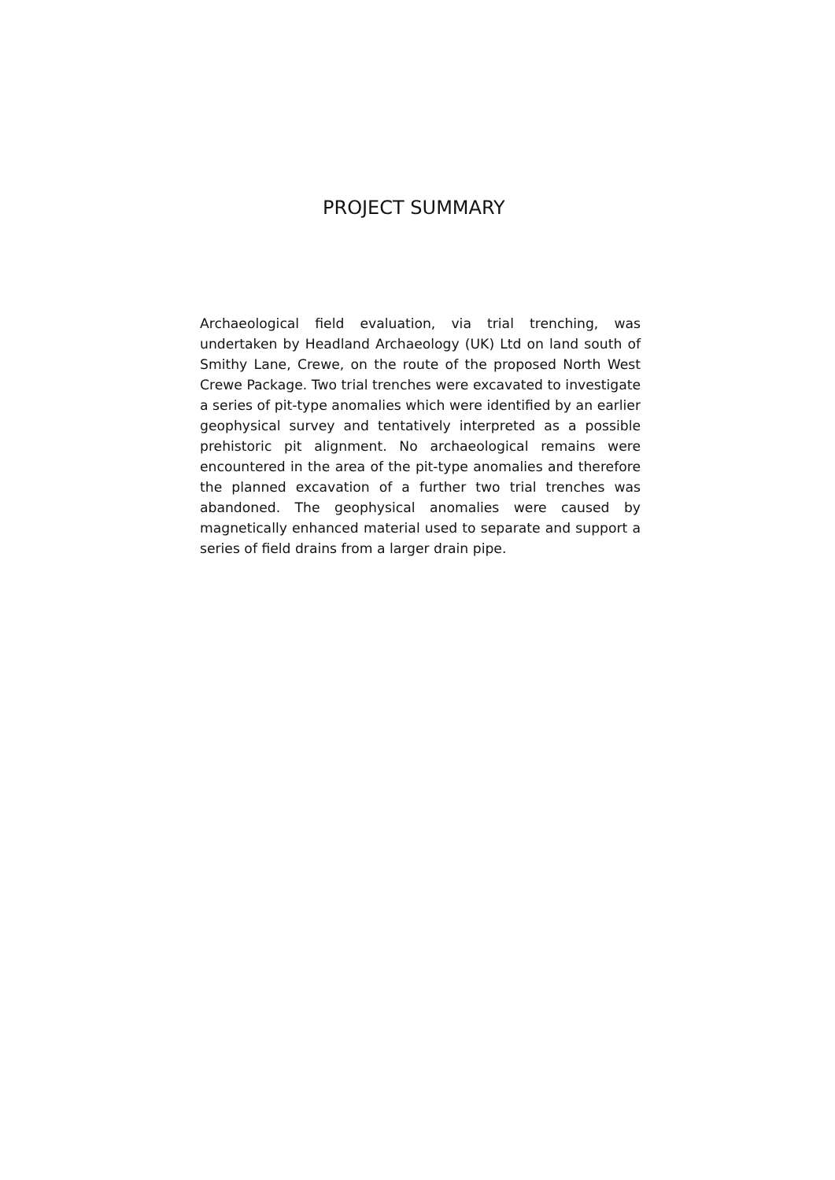PROJECT SUMMARY
Archaeological field evaluation, via trial trenching, was undertaken by Headland Archaeology (UK) Ltd on land south of Smithy Lane, Crewe, on the route of the proposed North West Crewe Package. Two trial trenches were excavated to investigate a series of pit-type anomalies which were identified by an earlier geophysical survey and tentatively interpreted as a possible prehistoric pit alignment. No archaeological remains were encountered in the area of the pit-type anomalies and therefore the planned excavation of a further two trial trenches was abandoned. The geophysical anomalies were caused by magnetically enhanced material used to separate and support a series of field drains from a larger drain pipe.